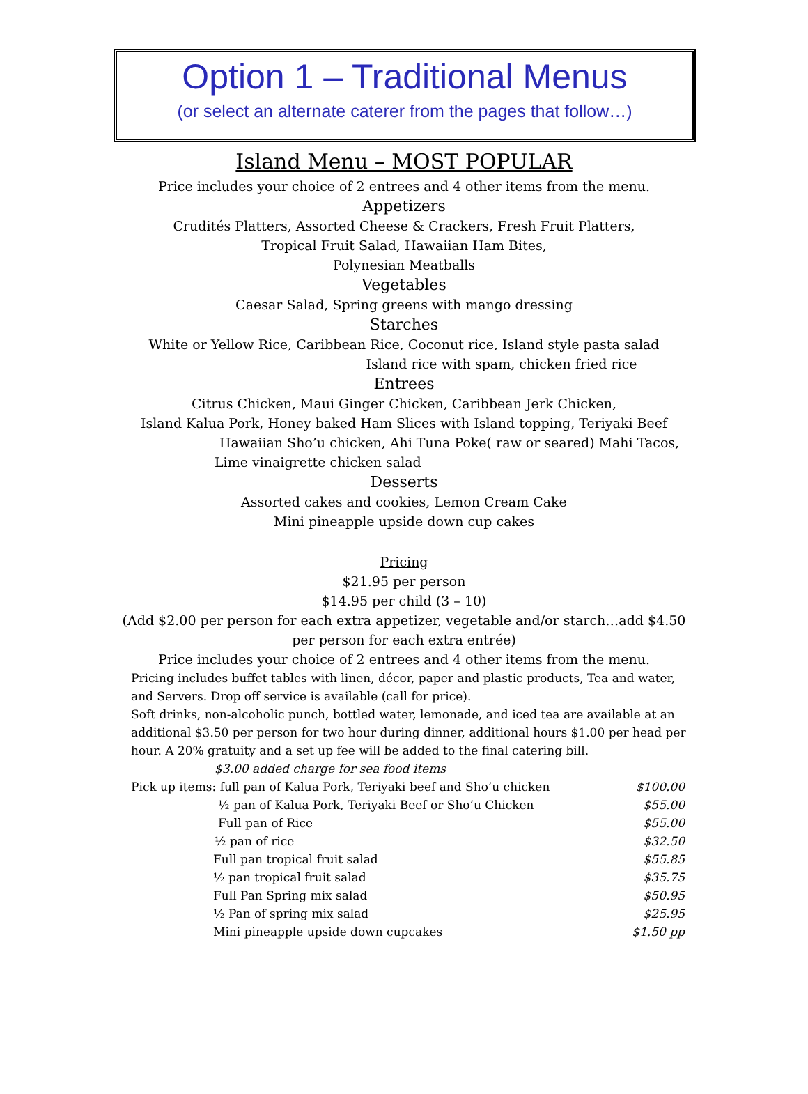Option 1 – Traditional Menus
(or select an alternate caterer from the pages that follow…)
Island Menu – MOST POPULAR
Price includes your choice of 2 entrees and 4 other items from the menu.
Appetizers
Crudités Platters, Assorted Cheese & Crackers, Fresh Fruit Platters,
Tropical Fruit Salad, Hawaiian Ham Bites,
Polynesian Meatballs
Vegetables
Caesar Salad, Spring greens with mango dressing
Starches
White or Yellow Rice, Caribbean Rice, Coconut rice, Island style pasta salad
Island rice with spam, chicken fried rice
Entrees
Citrus Chicken, Maui Ginger Chicken, Caribbean Jerk Chicken,
Island Kalua Pork, Honey baked Ham Slices with Island topping, Teriyaki Beef
Hawaiian Sho’u chicken, Ahi Tuna Poke( raw or seared) Mahi Tacos,
Lime vinaigrette chicken salad
Desserts
Assorted cakes and cookies, Lemon Cream Cake
Mini pineapple upside down cup cakes
Pricing
$21.95 per person
$14.95 per child (3 – 10)
(Add $2.00 per person for each extra appetizer, vegetable and/or starch…add $4.50
per person for each extra entrée)
Price includes your choice of 2 entrees and 4 other items from the menu.
Pricing includes buffet tables with linen, décor, paper and plastic products, Tea and water, and Servers. Drop off service is available (call for price).
Soft drinks, non-alcoholic punch, bottled water, lemonade, and iced tea are available at an additional $3.50 per person for two hour during dinner, additional hours $1.00 per head per hour. A 20% gratuity and a set up fee will be added to the final catering bill.
$3.00 added charge for sea food items
| Pick up items: full pan of Kalua Pork, Teriyaki beef and Sho’u chicken | $100.00 |
| ½ pan of Kalua Pork, Teriyaki Beef or Sho’u Chicken | $55.00 |
| Full pan of Rice | $55.00 |
| ½ pan of rice | $32.50 |
| Full pan tropical fruit salad | $55.85 |
| ½ pan tropical fruit salad | $35.75 |
| Full Pan Spring mix salad | $50.95 |
| ½ Pan of spring mix salad | $25.95 |
| Mini pineapple upside down cupcakes | $1.50 pp |